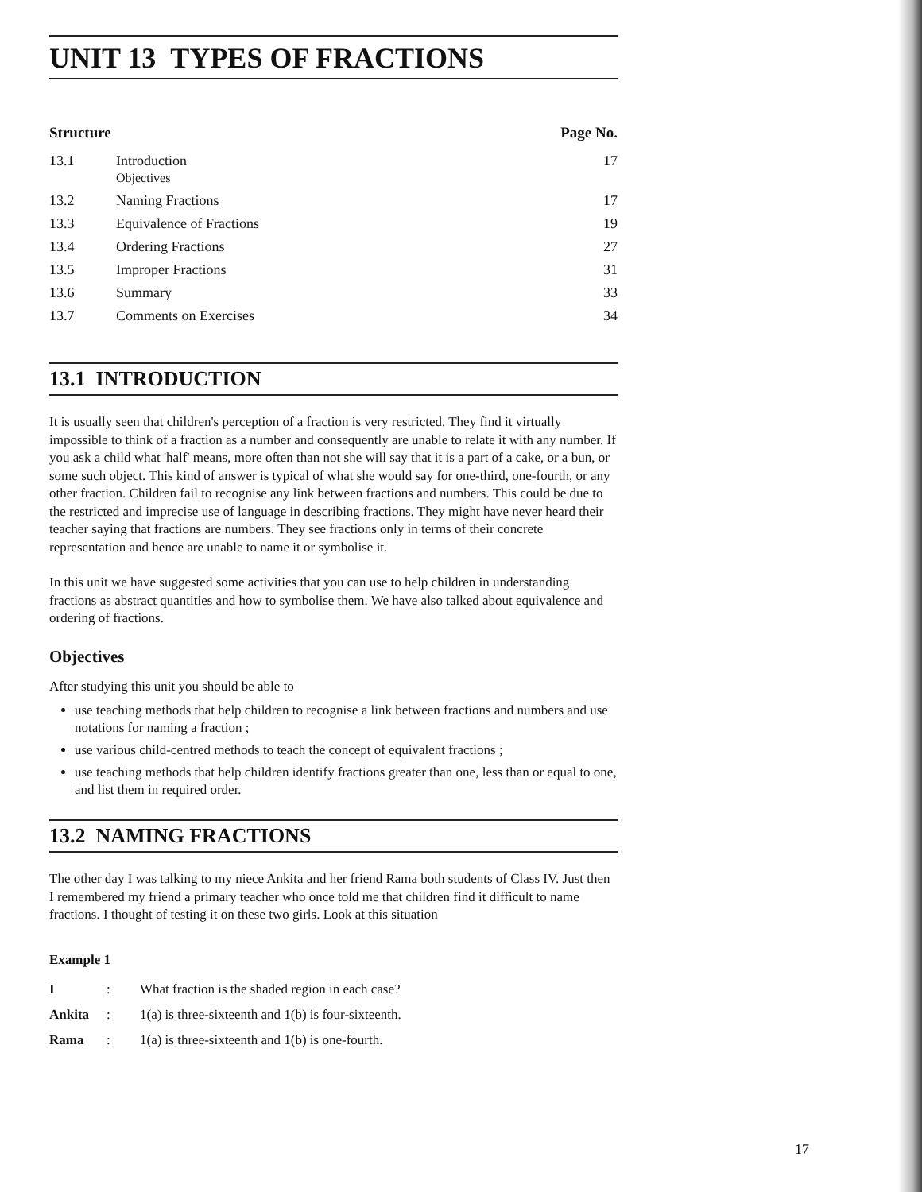UNIT 13 TYPES OF FRACTIONS
| Structure | | Page No. |
| --- | --- | --- |
| 13.1 | Introduction Objectives | 17 |
| 13.2 | Naming Fractions | 17 |
| 13.3 | Equivalence of Fractions | 19 |
| 13.4 | Ordering Fractions | 27 |
| 13.5 | Improper Fractions | 31 |
| 13.6 | Summary | 33 |
| 13.7 | Comments on Exercises | 34 |
13.1 INTRODUCTION
It is usually seen that children's perception of a fraction is very restricted. They find it virtually impossible to think of a fraction as a number and consequently are unable to relate it with any number. If you ask a child what 'half' means, more often than not she will say that it is a part of a cake, or a bun, or some such object. This kind of answer is typical of what she would say for one-third, one-fourth, or any other fraction. Children fail to recognise any link between fractions and numbers. This could be due to the restricted and imprecise use of language in describing fractions. They might have never heard their teacher saying that fractions are numbers. They see fractions only in terms of their concrete representation and hence are unable to name it or symbolise it.
In this unit we have suggested some activities that you can use to help children in understanding fractions as abstract quantities and how to symbolise them. We have also talked about equivalence and ordering of fractions.
Objectives
After studying this unit you should be able to
use teaching methods that help children to recognise a link between fractions and numbers and use notations for naming a fraction ;
use various child-centred methods to teach the concept of equivalent fractions ;
use teaching methods that help children identify fractions greater than one, less than or equal to one, and list them in required order.
13.2 NAMING FRACTIONS
The other day I was talking to my niece Ankita and her friend Rama both students of Class IV. Just then I remembered my friend a primary teacher who once told me that children find it difficult to name fractions. I thought of testing it on these two girls. Look at this situation
Example 1
| I | : | What fraction is the shaded region in each case? |
| Ankita | : | 1(a) is three-sixteenth and 1(b) is four-sixteenth. |
| Rama | : | 1(a) is three-sixteenth and 1(b) is one-fourth. |
17